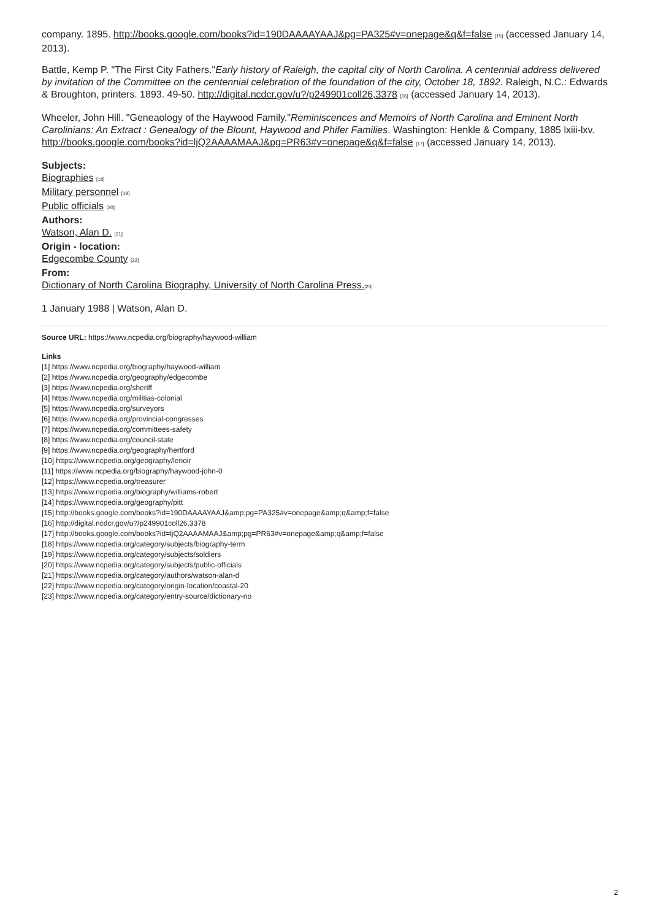company. 1895. http://books.google.com/books?id=190DAAAAYAAJ&pg=PA325#v=onepage&q&f=false [15] (accessed January 14, 2013).
Battle, Kemp P. "The First City Fathers."Early history of Raleigh, the capital city of North Carolina. A centennial address delivered by invitation of the Committee on the centennial celebration of the foundation of the city, October 18, 1892. Raleigh, N.C.: Edwards & Broughton, printers. 1893. 49-50. http://digital.ncdcr.gov/u?/p249901coll26,3378 [16] (accessed January 14, 2013).
Wheeler, John Hill. "Geneaology of the Haywood Family."Reminiscences and Memoirs of North Carolina and Eminent North Carolinians: An Extract : Genealogy of the Blount, Haywood and Phifer Families. Washington: Henkle & Company, 1885 lxiii-lxv. http://books.google.com/books?id=ljQ2AAAAMAAJ&pg=PR63#v=onepage&q&f=false [17] (accessed January 14, 2013).
Subjects:
Biographies [18]
Military personnel [19]
Public officials [20]
Authors:
Watson, Alan D. [21]
Origin - location:
Edgecombe County [22]
From:
Dictionary of North Carolina Biography, University of North Carolina Press.[23]
1 January 1988 | Watson, Alan D.
Source URL: https://www.ncpedia.org/biography/haywood-william
Links
[1] https://www.ncpedia.org/biography/haywood-william
[2] https://www.ncpedia.org/geography/edgecombe
[3] https://www.ncpedia.org/sheriff
[4] https://www.ncpedia.org/militias-colonial
[5] https://www.ncpedia.org/surveyors
[6] https://www.ncpedia.org/provincial-congresses
[7] https://www.ncpedia.org/committees-safety
[8] https://www.ncpedia.org/council-state
[9] https://www.ncpedia.org/geography/hertford
[10] https://www.ncpedia.org/geography/lenoir
[11] https://www.ncpedia.org/biography/haywood-john-0
[12] https://www.ncpedia.org/treasurer
[13] https://www.ncpedia.org/biography/williams-robert
[14] https://www.ncpedia.org/geography/pitt
[15] http://books.google.com/books?id=190DAAAAYAAJ&amp;pg=PA325#v=onepage&amp;q&amp;f=false
[16] http://digital.ncdcr.gov/u?/p249901coll26,3378
[17] http://books.google.com/books?id=ljQ2AAAAMAAJ&amp;pg=PR63#v=onepage&amp;q&amp;f=false
[18] https://www.ncpedia.org/category/subjects/biography-term
[19] https://www.ncpedia.org/category/subjects/soldiers
[20] https://www.ncpedia.org/category/subjects/public-officials
[21] https://www.ncpedia.org/category/authors/watson-alan-d
[22] https://www.ncpedia.org/category/origin-location/coastal-20
[23] https://www.ncpedia.org/category/entry-source/dictionary-no
2